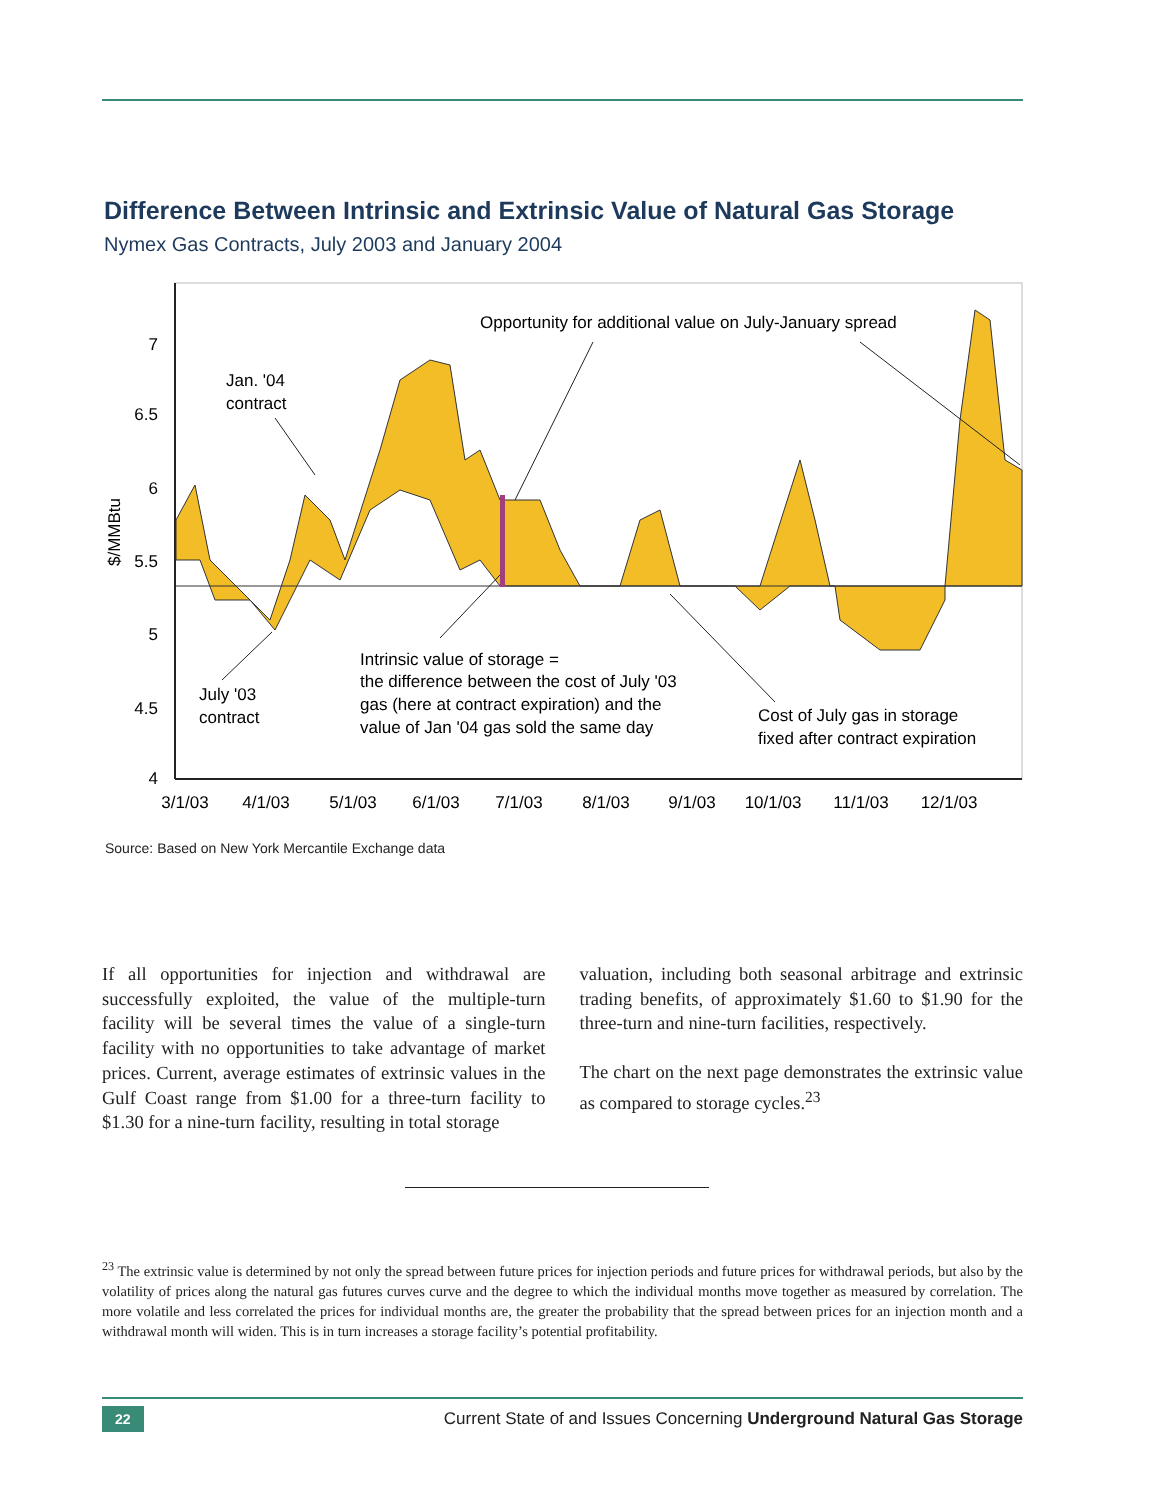Difference Between Intrinsic and Extrinsic Value of Natural Gas Storage
Nymex Gas Contracts, July 2003 and January 2004
7
6.5
6
5.5
5
4.5
4
$/MMBtu
3/1/03
4/1/03
5/1/03
6/1/03
7/1/03
8/1/03
9/1/03
10/1/03
11/1/03
12/1/03
Opportunity for additional value on July-January spread
Jan. '04
contract
July '03
contract
Intrinsic value of storage =
the difference between the cost of July '03
gas (here at contract expiration) and the
value of Jan '04 gas sold the same day
Cost of July gas in storage
fixed after contract expiration
Source: Based on New York Mercantile Exchange data
If all opportunities for injection and withdrawal are successfully exploited, the value of the multiple-turn facility will be several times the value of a single-turn facility with no opportunities to take advantage of market prices. Current, average estimates of extrinsic values in the Gulf Coast range from $1.00 for a three-turn facility to $1.30 for a nine-turn facility, resulting in total storage
valuation, including both seasonal arbitrage and extrinsic trading benefits, of approximately $1.60 to $1.90 for the three-turn and nine-turn facilities, respectively.
The chart on the next page demonstrates the extrinsic value as compared to storage cycles.<sup>23</sup>
<sup>23</sup> The extrinsic value is determined by not only the spread between future prices for injection periods and future prices for withdrawal periods, but also by the volatility of prices along the natural gas futures curves curve and the degree to which the individual months move together as measured by correlation. The more volatile and less correlated the prices for individual months are, the greater the probability that the spread between prices for an injection month and a withdrawal month will widen. This is in turn increases a storage facility’s potential profitability.
22 Current State of and Issues Concerning Underground Natural Gas Storage